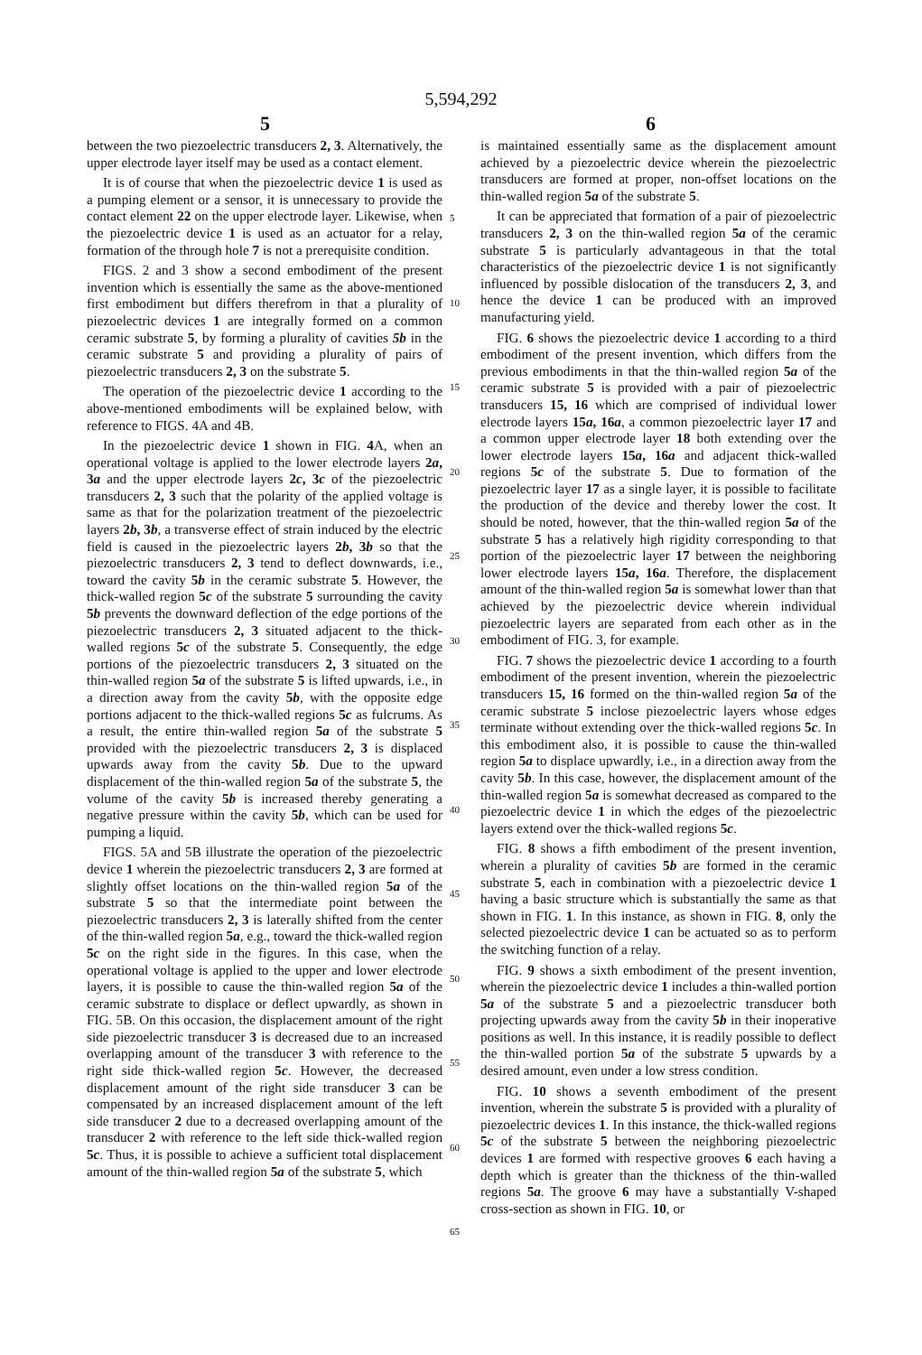5,594,292
5 6
between the two piezoelectric transducers 2, 3. Alternatively, the upper electrode layer itself may be used as a contact element.
It is of course that when the piezoelectric device 1 is used as a pumping element or a sensor, it is unnecessary to provide the contact element 22 on the upper electrode layer. Likewise, when the piezoelectric device 1 is used as an actuator for a relay, formation of the through hole 7 is not a prerequisite condition.
FIGS. 2 and 3 show a second embodiment of the present invention which is essentially the same as the above-mentioned first embodiment but differs therefrom in that a plurality of piezoelectric devices 1 are integrally formed on a common ceramic substrate 5, by forming a plurality of cavities 5b in the ceramic substrate 5 and providing a plurality of pairs of piezoelectric transducers 2, 3 on the substrate 5.
The operation of the piezoelectric device 1 according to the above-mentioned embodiments will be explained below, with reference to FIGS. 4A and 4B.
In the piezoelectric device 1 shown in FIG. 4 A, when an operational voltage is applied to the lower electrode layers 2a, 3a and the upper electrode layers 2c, 3c of the piezoelectric transducers 2, 3 such that the polarity of the applied voltage is same as that for the polarization treatment of the piezoelectric layers 2b, 3b, a transverse effect of strain induced by the electric field is caused in the piezoelectric layers 2b, 3b so that the piezoelectric transducers 2, 3 tend to deflect downwards, i.e., toward the cavity 5b in the ceramic substrate 5. However, the thick-walled region 5c of the substrate 5 surrounding the cavity 5b prevents the downward deflection of the edge portions of the piezoelectric transducers 2, 3 situated adjacent to the thick-walled regions 5c of the substrate 5. Consequently, the edge portions of the piezoelectric transducers 2, 3 situated on the thin-walled region 5a of the substrate 5 is lifted upwards, i.e., in a direction away from the cavity 5b, with the opposite edge portions adjacent to the thick-walled regions 5c as fulcrums. As a result, the entire thin-walled region 5a of the substrate 5 provided with the piezoelectric transducers 2, 3 is displaced upwards away from the cavity 5b. Due to the upward displacement of the thin-walled region 5a of the substrate 5, the volume of the cavity 5b is increased thereby generating a negative pressure within the cavity 5b, which can be used for pumping a liquid.
FIGS. 5A and 5B illustrate the operation of the piezoelectric device 1 wherein the piezoelectric transducers 2, 3 are formed at slightly offset locations on the thin-walled region 5a of the substrate 5 so that the intermediate point between the piezoelectric transducers 2, 3 is laterally shifted from the center of the thin-walled region 5a, e.g., toward the thick-walled region 5c on the right side in the figures. In this case, when the operational voltage is applied to the upper and lower electrode layers, it is possible to cause the thin-walled region 5a of the ceramic substrate to displace or deflect upwardly, as shown in FIG. 5B. On this occasion, the displacement amount of the right side piezoelectric transducer 3 is decreased due to an increased overlapping amount of the transducer 3 with reference to the right side thick-walled region 5c. However, the decreased displacement amount of the right side transducer 3 can be compensated by an increased displacement amount of the left side transducer 2 due to a decreased overlapping amount of the transducer 2 with reference to the left side thick-walled region 5c. Thus, it is possible to achieve a sufficient total displacement amount of the thin-walled region 5a of the substrate 5, which
is maintained essentially same as the displacement amount achieved by a piezoelectric device wherein the piezoelectric transducers are formed at proper, non-offset locations on the thin-walled region 5a of the substrate 5.
It can be appreciated that formation of a pair of piezoelectric transducers 2, 3 on the thin-walled region 5a of the ceramic substrate 5 is particularly advantageous in that the total characteristics of the piezoelectric device 1 is not significantly influenced by possible dislocation of the transducers 2, 3, and hence the device 1 can be produced with an improved manufacturing yield.
FIG. 6 shows the piezoelectric device 1 according to a third embodiment of the present invention, which differs from the previous embodiments in that the thin-walled region 5a of the ceramic substrate 5 is provided with a pair of piezoelectric transducers 15, 16 which are comprised of individual lower electrode layers 15a, 16a, a common piezoelectric layer 17 and a common upper electrode layer 18 both extending over the lower electrode layers 15a, 16a and adjacent thick-walled regions 5c of the substrate 5. Due to formation of the piezoelectric layer 17 as a single layer, it is possible to facilitate the production of the device and thereby lower the cost. It should be noted, however, that the thin-walled region 5a of the substrate 5 has a relatively high rigidity corresponding to that portion of the piezoelectric layer 17 between the neighboring lower electrode layers 15a, 16a. Therefore, the displacement amount of the thin-walled region 5a is somewhat lower than that achieved by the piezoelectric device wherein individual piezoelectric layers are separated from each other as in the embodiment of FIG. 3, for example.
FIG. 7 shows the piezoelectric device 1 according to a fourth embodiment of the present invention, wherein the piezoelectric transducers 15, 16 formed on the thin-walled region 5a of the ceramic substrate 5 inclose piezoelectric layers whose edges terminate without extending over the thick-walled regions 5c. In this embodiment also, it is possible to cause the thin-walled region 5a to displace upwardly, i.e., in a direction away from the cavity 5b. In this case, however, the displacement amount of the thin-walled region 5a is somewhat decreased as compared to the piezoelectric device 1 in which the edges of the piezoelectric layers extend over the thick-walled regions 5c.
FIG. 8 shows a fifth embodiment of the present invention, wherein a plurality of cavities 5b are formed in the ceramic substrate 5, each in combination with a piezoelectric device 1 having a basic structure which is substantially the same as that shown in FIG. 1. In this instance, as shown in FIG. 8, only the selected piezoelectric device 1 can be actuated so as to perform the switching function of a relay.
FIG. 9 shows a sixth embodiment of the present invention, wherein the piezoelectric device 1 includes a thin-walled portion 5a of the substrate 5 and a piezoelectric transducer both projecting upwards away from the cavity 5b in their inoperative positions as well. In this instance, it is readily possible to deflect the thin-walled portion 5a of the substrate 5 upwards by a desired amount, even under a low stress condition.
FIG. 10 shows a seventh embodiment of the present invention, wherein the substrate 5 is provided with a plurality of piezoelectric devices 1. In this instance, the thick-walled regions 5c of the substrate 5 between the neighboring piezoelectric devices 1 are formed with respective grooves 6 each having a depth which is greater than the thickness of the thin-walled regions 5a. The groove 6 may have a substantially V-shaped cross-section as shown in FIG. 10, or
5
10
15
20
25
30
35
40
45
50
55
60
65